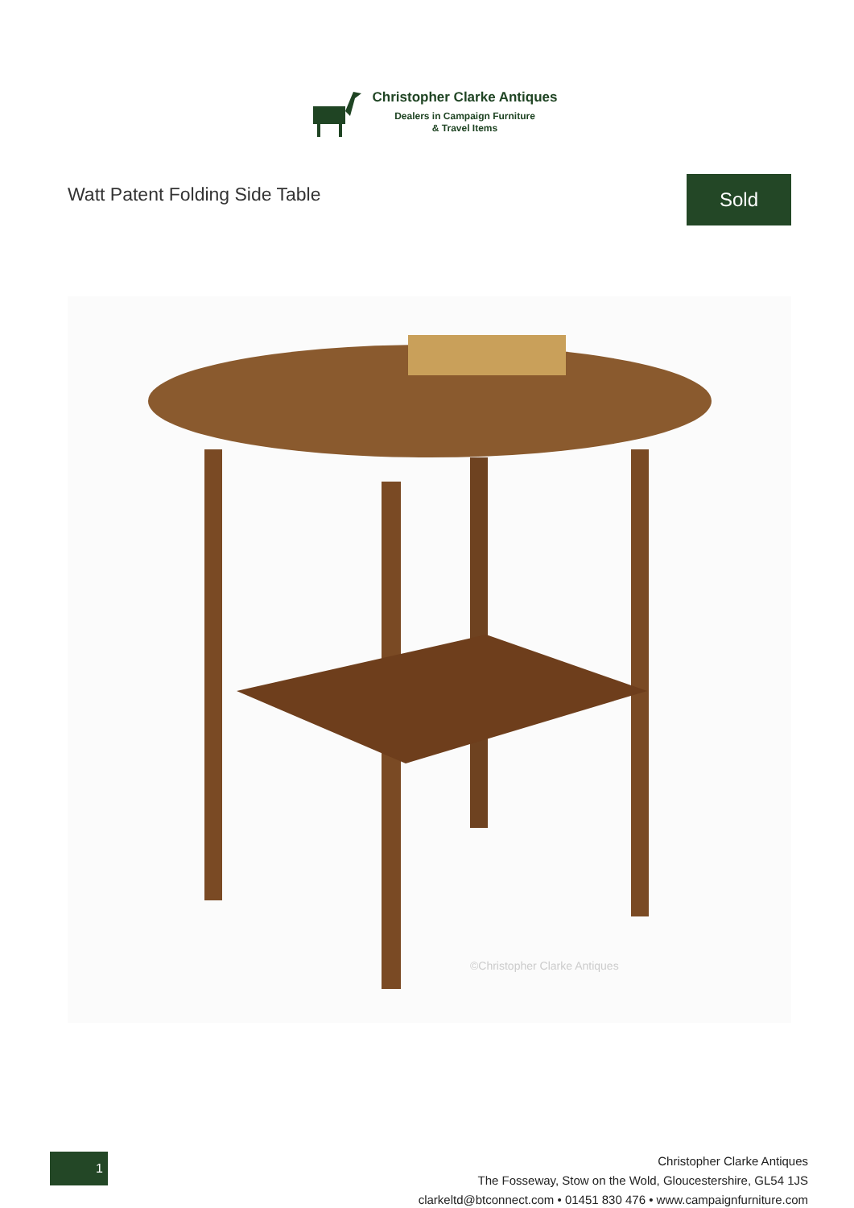Christopher Clarke Antiques
Dealers in Campaign Furniture
& Travel Items
Watt Patent Folding Side Table
Sold
©Christopher Clarke Antiques
1
Christopher Clarke Antiques
The Fosseway, Stow on the Wold, Gloucestershire, GL54 1JS
clarkeltd@btconnect.com • 01451 830 476 • www.campaignfurniture.com